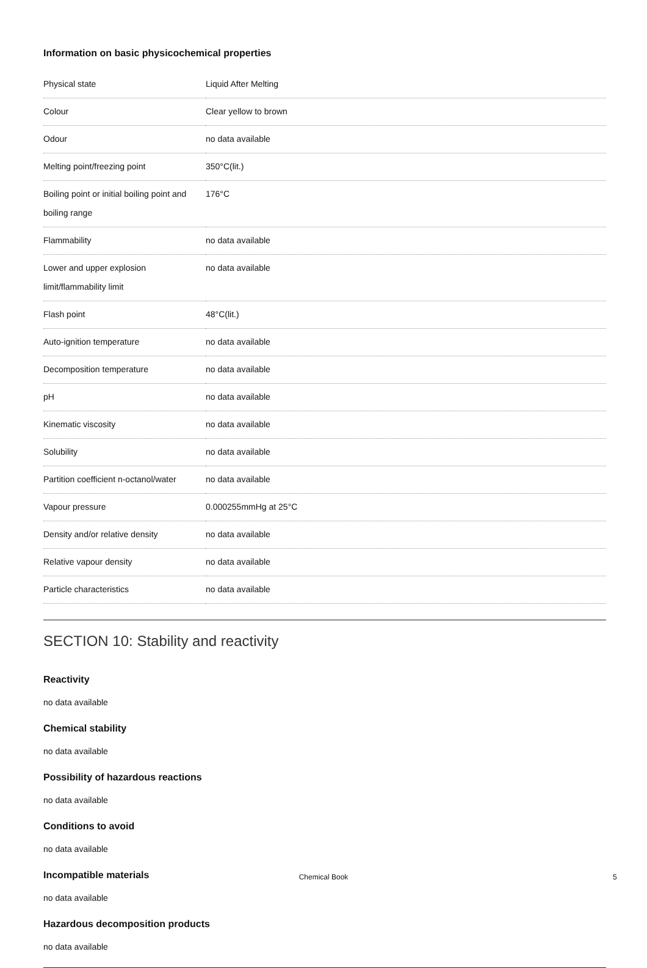Information on basic physicochemical properties
| Physical state | Liquid After Melting |
| Colour | Clear yellow to brown |
| Odour | no data available |
| Melting point/freezing point | 350°C(lit.) |
| Boiling point or initial boiling point and boiling range | 176°C |
| Flammability | no data available |
| Lower and upper explosion limit/flammability limit | no data available |
| Flash point | 48°C(lit.) |
| Auto-ignition temperature | no data available |
| Decomposition temperature | no data available |
| pH | no data available |
| Kinematic viscosity | no data available |
| Solubility | no data available |
| Partition coefficient n-octanol/water | no data available |
| Vapour pressure | 0.000255mmHg at 25°C |
| Density and/or relative density | no data available |
| Relative vapour density | no data available |
| Particle characteristics | no data available |
SECTION 10: Stability and reactivity
Reactivity
no data available
Chemical stability
no data available
Possibility of hazardous reactions
no data available
Conditions to avoid
no data available
Incompatible materials
no data available
Hazardous decomposition products
no data available
Chemical Book 5